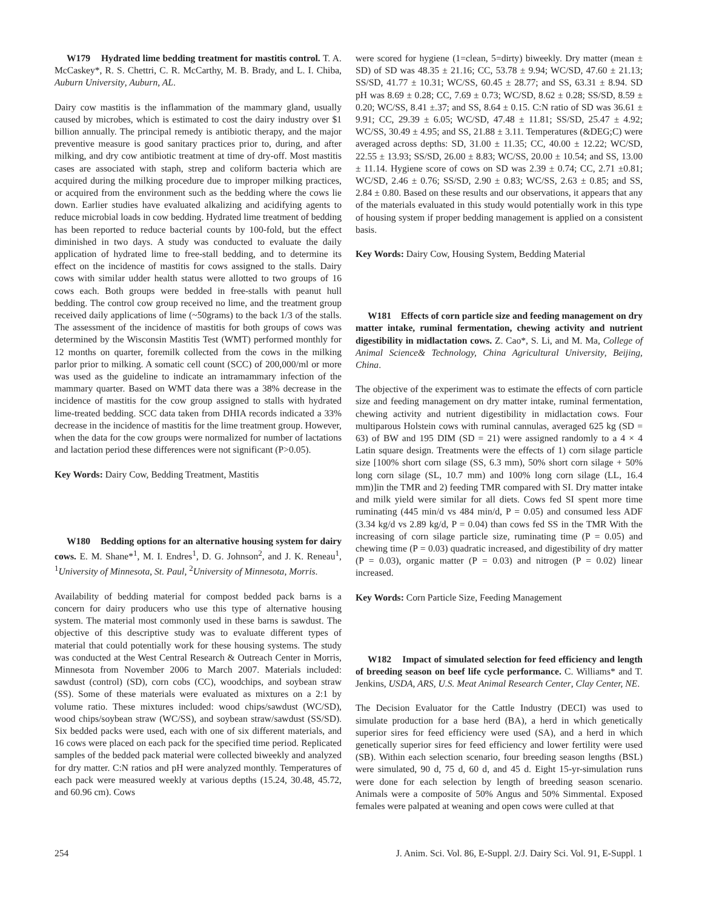W179 Hydrated lime bedding treatment for mastitis control. T. A. McCaskey*, R. S. Chettri, C. R. McCarthy, M. B. Brady, and L. I. Chiba, Auburn University, Auburn, AL.
Dairy cow mastitis is the inflammation of the mammary gland, usually caused by microbes, which is estimated to cost the dairy industry over $1 billion annually. The principal remedy is antibiotic therapy, and the major preventive measure is good sanitary practices prior to, during, and after milking, and dry cow antibiotic treatment at time of dry-off. Most mastitis cases are associated with staph, strep and coliform bacteria which are acquired during the milking procedure due to improper milking practices, or acquired from the environment such as the bedding where the cows lie down. Earlier studies have evaluated alkalizing and acidifying agents to reduce microbial loads in cow bedding. Hydrated lime treatment of bedding has been reported to reduce bacterial counts by 100-fold, but the effect diminished in two days. A study was conducted to evaluate the daily application of hydrated lime to free-stall bedding, and to determine its effect on the incidence of mastitis for cows assigned to the stalls. Dairy cows with similar udder health status were allotted to two groups of 16 cows each. Both groups were bedded in free-stalls with peanut hull bedding. The control cow group received no lime, and the treatment group received daily applications of lime (~50grams) to the back 1/3 of the stalls. The assessment of the incidence of mastitis for both groups of cows was determined by the Wisconsin Mastitis Test (WMT) performed monthly for 12 months on quarter, foremilk collected from the cows in the milking parlor prior to milking. A somatic cell count (SCC) of 200,000/ml or more was used as the guideline to indicate an intramammary infection of the mammary quarter. Based on WMT data there was a 38% decrease in the incidence of mastitis for the cow group assigned to stalls with hydrated lime-treated bedding. SCC data taken from DHIA records indicated a 33% decrease in the incidence of mastitis for the lime treatment group. However, when the data for the cow groups were normalized for number of lactations and lactation period these differences were not significant (P>0.05).
Key Words: Dairy Cow, Bedding Treatment, Mastitis
W180 Bedding options for an alternative housing system for dairy cows. E. M. Shane*<sup>1</sup>, M. I. Endres<sup>1</sup>, D. G. Johnson<sup>2</sup>, and J. K. Reneau<sup>1</sup>, <sup>1</sup>University of Minnesota, St. Paul, <sup>2</sup>University of Minnesota, Morris.
Availability of bedding material for compost bedded pack barns is a concern for dairy producers who use this type of alternative housing system. The material most commonly used in these barns is sawdust. The objective of this descriptive study was to evaluate different types of material that could potentially work for these housing systems. The study was conducted at the West Central Research & Outreach Center in Morris, Minnesota from November 2006 to March 2007. Materials included: sawdust (control) (SD), corn cobs (CC), woodchips, and soybean straw (SS). Some of these materials were evaluated as mixtures on a 2:1 by volume ratio. These mixtures included: wood chips/sawdust (WC/SD), wood chips/soybean straw (WC/SS), and soybean straw/sawdust (SS/SD). Six bedded packs were used, each with one of six different materials, and 16 cows were placed on each pack for the specified time period. Replicated samples of the bedded pack material were collected biweekly and analyzed for dry matter. C:N ratios and pH were analyzed monthly. Temperatures of each pack were measured weekly at various depths (15.24, 30.48, 45.72, and 60.96 cm). Cows
were scored for hygiene (1=clean, 5=dirty) biweekly. Dry matter (mean ± SD) of SD was 48.35 ± 21.16; CC, 53.78 ± 9.94; WC/SD, 47.60 ± 21.13; SS/SD, 41.77 ± 10.31; WC/SS, 60.45 ± 28.77; and SS, 63.31 ± 8.94. SD pH was 8.69 ± 0.28; CC, 7.69 ± 0.73; WC/SD, 8.62 ± 0.28; SS/SD, 8.59 ± 0.20; WC/SS, 8.41 ±.37; and SS, 8.64 ± 0.15. C:N ratio of SD was 36.61 ± 9.91; CC, 29.39 ± 6.05; WC/SD, 47.48 ± 11.81; SS/SD, 25.47 ± 4.92; WC/SS, 30.49 ± 4.95; and SS, 21.88 ± 3.11. Temperatures (&DEG;C) were averaged across depths: SD, 31.00 ± 11.35; CC, 40.00 ± 12.22; WC/SD, 22.55 ± 13.93; SS/SD, 26.00 ± 8.83; WC/SS, 20.00 ± 10.54; and SS, 13.00 ± 11.14. Hygiene score of cows on SD was 2.39 ± 0.74; CC, 2.71 ±0.81; WC/SD, 2.46 ± 0.76; SS/SD, 2.90 ± 0.83; WC/SS, 2.63 ± 0.85; and SS, 2.84 ± 0.80. Based on these results and our observations, it appears that any of the materials evaluated in this study would potentially work in this type of housing system if proper bedding management is applied on a consistent basis.
Key Words: Dairy Cow, Housing System, Bedding Material
W181 Effects of corn particle size and feeding management on dry matter intake, ruminal fermentation, chewing activity and nutrient digestibility in midlactation cows. Z. Cao*, S. Li, and M. Ma, College of Animal Science& Technology, China Agricultural University, Beijing, China.
The objective of the experiment was to estimate the effects of corn particle size and feeding management on dry matter intake, ruminal fermentation, chewing activity and nutrient digestibility in midlactation cows. Four multiparous Holstein cows with ruminal cannulas, averaged 625 kg (SD = 63) of BW and 195 DIM (SD = 21) were assigned randomly to a 4 × 4 Latin square design. Treatments were the effects of 1) corn silage particle size [100% short corn silage (SS, 6.3 mm), 50% short corn silage + 50% long corn silage (SL, 10.7 mm) and 100% long corn silage (LL, 16.4 mm)]in the TMR and 2) feeding TMR compared with SI. Dry matter intake and milk yield were similar for all diets. Cows fed SI spent more time ruminating (445 min/d vs 484 min/d, P = 0.05) and consumed less ADF (3.34 kg/d vs 2.89 kg/d, P = 0.04) than cows fed SS in the TMR With the increasing of corn silage particle size, ruminating time (P = 0.05) and chewing time (P = 0.03) quadratic increased, and digestibility of dry matter (P = 0.03), organic matter (P = 0.03) and nitrogen (P = 0.02) linear increased.
Key Words: Corn Particle Size, Feeding Management
W182 Impact of simulated selection for feed efficiency and length of breeding season on beef life cycle performance. C. Williams* and T. Jenkins, USDA, ARS, U.S. Meat Animal Research Center, Clay Center, NE.
The Decision Evaluator for the Cattle Industry (DECI) was used to simulate production for a base herd (BA), a herd in which genetically superior sires for feed efficiency were used (SA), and a herd in which genetically superior sires for feed efficiency and lower fertility were used (SB). Within each selection scenario, four breeding season lengths (BSL) were simulated, 90 d, 75 d, 60 d, and 45 d. Eight 15-yr-simulation runs were done for each selection by length of breeding season scenario. Animals were a composite of 50% Angus and 50% Simmental. Exposed females were palpated at weaning and open cows were culled at that
254 J. Anim. Sci. Vol. 86, E-Suppl. 2/J. Dairy Sci. Vol. 91, E-Suppl. 1